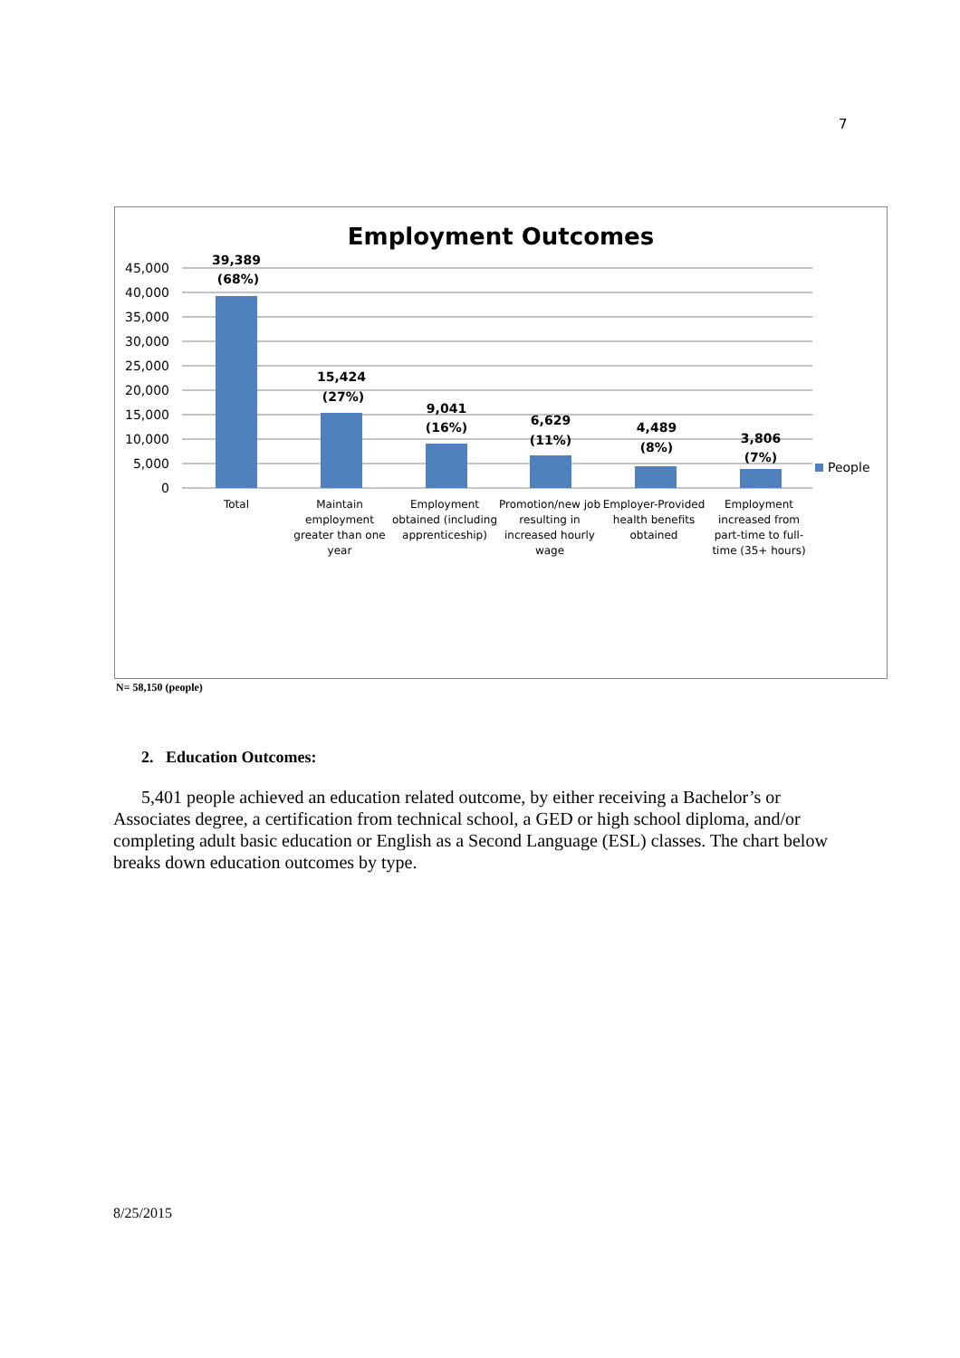7
Employment Outcomes
45,000
40,000
35,000
30,000
25,000
20,000
15,000
10,000
5,000
0
People
39,389
(68%)
15,424
(27%)
9,041
(16%)
6,629
(11%)
4,489
(8%)
3,806
(7%)
Total
Maintain
employment
greater than one
year
Employment
obtained (including
apprenticeship)
Promotion/new job
resulting in
increased hourly
wage
Employer-Provided
health benefits
obtained
Employment
increased from
part-time to full-
time (35+ hours)
N= 58,150 (people)
2. Education Outcomes:
5,401 people achieved an education related outcome, by either receiving a Bachelor’s or Associates degree, a certification from technical school, a GED or high school diploma, and/or completing adult basic education or English as a Second Language (ESL) classes. The chart below breaks down education outcomes by type.
8/25/2015